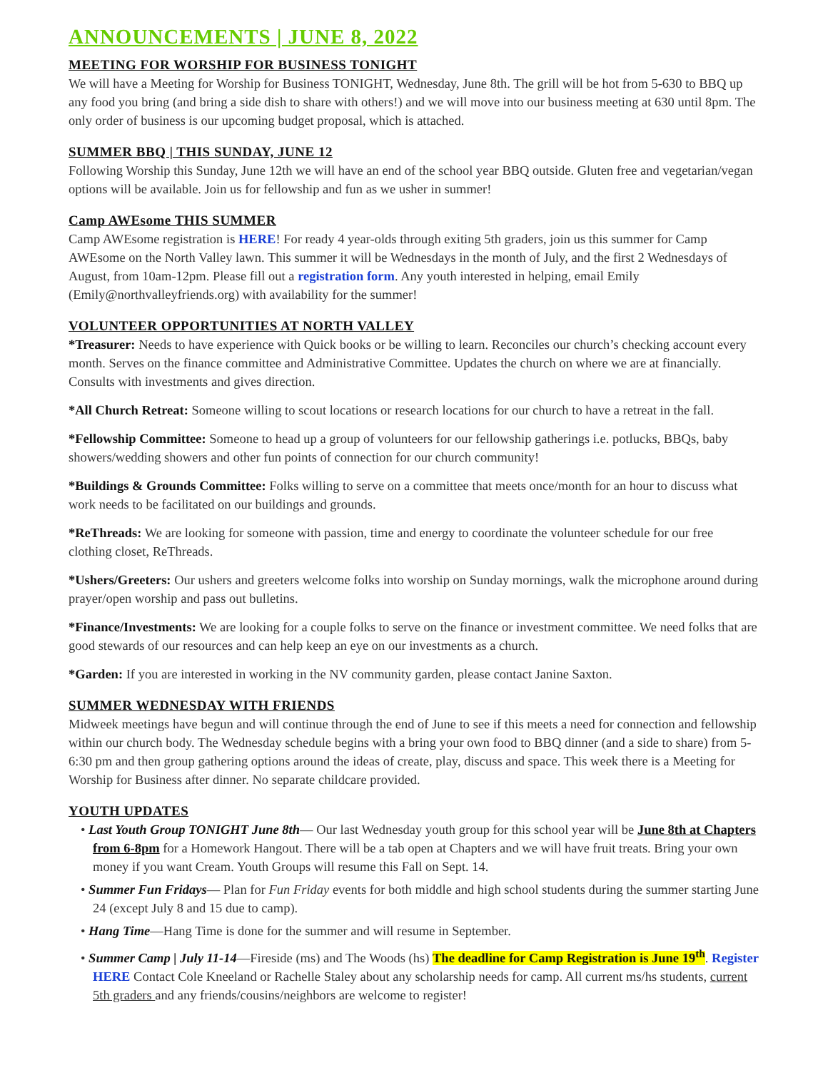ANNOUNCEMENTS | JUNE 8, 2022
MEETING FOR WORSHIP FOR BUSINESS TONIGHT
We will have a Meeting for Worship for Business TONIGHT, Wednesday, June 8th. The grill will be hot from 5-630 to BBQ up any food you bring (and bring a side dish to share with others!) and we will move into our business meeting at 630 until 8pm. The only order of business is our upcoming budget proposal, which is attached.
SUMMER BBQ | THIS SUNDAY, JUNE 12
Following Worship this Sunday, June 12th we will have an end of the school year BBQ outside. Gluten free and vegetarian/vegan options will be available. Join us for fellowship and fun as we usher in summer!
Camp AWEsome THIS SUMMER
Camp AWEsome registration is HERE! For ready 4 year-olds through exiting 5th graders, join us this summer for Camp AWEsome on the North Valley lawn. This summer it will be Wednesdays in the month of July, and the first 2 Wednesdays of August, from 10am-12pm. Please fill out a registration form. Any youth interested in helping, email Emily (Emily@northvalleyfriends.org) with availability for the summer!
VOLUNTEER OPPORTUNITIES AT NORTH VALLEY
*Treasurer: Needs to have experience with Quick books or be willing to learn. Reconciles our church’s checking account every month. Serves on the finance committee and Administrative Committee. Updates the church on where we are at financially. Consults with investments and gives direction.
*All Church Retreat: Someone willing to scout locations or research locations for our church to have a retreat in the fall.
*Fellowship Committee: Someone to head up a group of volunteers for our fellowship gatherings i.e. potlucks, BBQs, baby showers/wedding showers and other fun points of connection for our church community!
*Buildings & Grounds Committee: Folks willing to serve on a committee that meets once/month for an hour to discuss what work needs to be facilitated on our buildings and grounds.
*ReThreads: We are looking for someone with passion, time and energy to coordinate the volunteer schedule for our free clothing closet, ReThreads.
*Ushers/Greeters: Our ushers and greeters welcome folks into worship on Sunday mornings, walk the microphone around during prayer/open worship and pass out bulletins.
*Finance/Investments: We are looking for a couple folks to serve on the finance or investment committee. We need folks that are good stewards of our resources and can help keep an eye on our investments as a church.
*Garden: If you are interested in working in the NV community garden, please contact Janine Saxton.
SUMMER WEDNESDAY WITH FRIENDS
Midweek meetings have begun and will continue through the end of June to see if this meets a need for connection and fellowship within our church body. The Wednesday schedule begins with a bring your own food to BBQ dinner (and a side to share) from 5-6:30 pm and then group gathering options around the ideas of create, play, discuss and space. This week there is a Meeting for Worship for Business after dinner. No separate childcare provided.
YOUTH UPDATES
• Last Youth Group TONIGHT June 8th— Our last Wednesday youth group for this school year will be June 8th at Chapters from 6-8pm for a Homework Hangout. There will be a tab open at Chapters and we will have fruit treats. Bring your own money if you want Cream. Youth Groups will resume this Fall on Sept. 14.
• Summer Fun Fridays— Plan for Fun Friday events for both middle and high school students during the summer starting June 24 (except July 8 and 15 due to camp).
• Hang Time—Hang Time is done for the summer and will resume in September.
• Summer Camp | July 11-14—Fireside (ms) and The Woods (hs) The deadline for Camp Registration is June 19<sup>th</sup>. Register HERE Contact Cole Kneeland or Rachelle Staley about any scholarship needs for camp. All current ms/hs students, current 5th graders and any friends/cousins/neighbors are welcome to register!